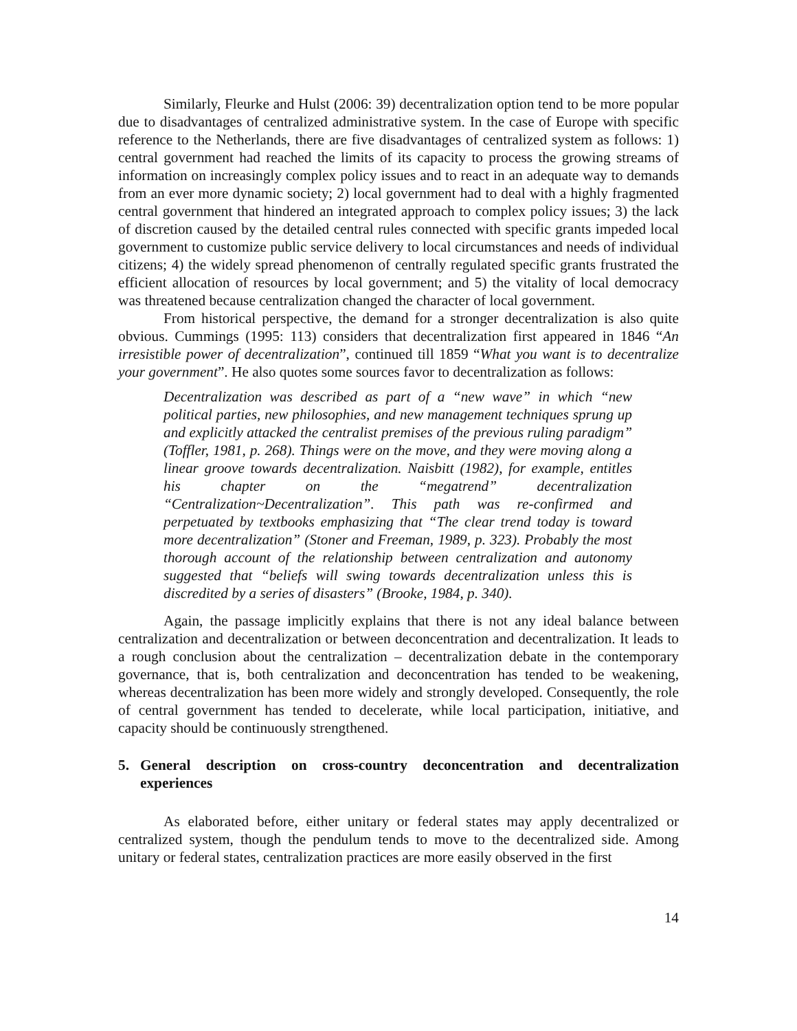Similarly, Fleurke and Hulst (2006: 39) decentralization option tend to be more popular due to disadvantages of centralized administrative system. In the case of Europe with specific reference to the Netherlands, there are five disadvantages of centralized system as follows: 1) central government had reached the limits of its capacity to process the growing streams of information on increasingly complex policy issues and to react in an adequate way to demands from an ever more dynamic society; 2) local government had to deal with a highly fragmented central government that hindered an integrated approach to complex policy issues; 3) the lack of discretion caused by the detailed central rules connected with specific grants impeded local government to customize public service delivery to local circumstances and needs of individual citizens; 4) the widely spread phenomenon of centrally regulated specific grants frustrated the efficient allocation of resources by local government; and 5) the vitality of local democracy was threatened because centralization changed the character of local government.
From historical perspective, the demand for a stronger decentralization is also quite obvious. Cummings (1995: 113) considers that decentralization first appeared in 1846 “An irresistible power of decentralization”, continued till 1859 “What you want is to decentralize your government”. He also quotes some sources favor to decentralization as follows:
Decentralization was described as part of a “new wave” in which “new political parties, new philosophies, and new management techniques sprung up and explicitly attacked the centralist premises of the previous ruling paradigm” (Toffler, 1981, p. 268). Things were on the move, and they were moving along a linear groove towards decentralization. Naisbitt (1982), for example, entitles his chapter on the “megatrend” decentralization “Centralization~Decentralization”. This path was re-confirmed and perpetuated by textbooks emphasizing that “The clear trend today is toward more decentralization” (Stoner and Freeman, 1989, p. 323). Probably the most thorough account of the relationship between centralization and autonomy suggested that “beliefs will swing towards decentralization unless this is discredited by a series of disasters” (Brooke, 1984, p. 340).
Again, the passage implicitly explains that there is not any ideal balance between centralization and decentralization or between deconcentration and decentralization. It leads to a rough conclusion about the centralization – decentralization debate in the contemporary governance, that is, both centralization and deconcentration has tended to be weakening, whereas decentralization has been more widely and strongly developed. Consequently, the role of central government has tended to decelerate, while local participation, initiative, and capacity should be continuously strengthened.
5. General description on cross-country deconcentration and decentralization experiences
As elaborated before, either unitary or federal states may apply decentralized or centralized system, though the pendulum tends to move to the decentralized side. Among unitary or federal states, centralization practices are more easily observed in the first
14